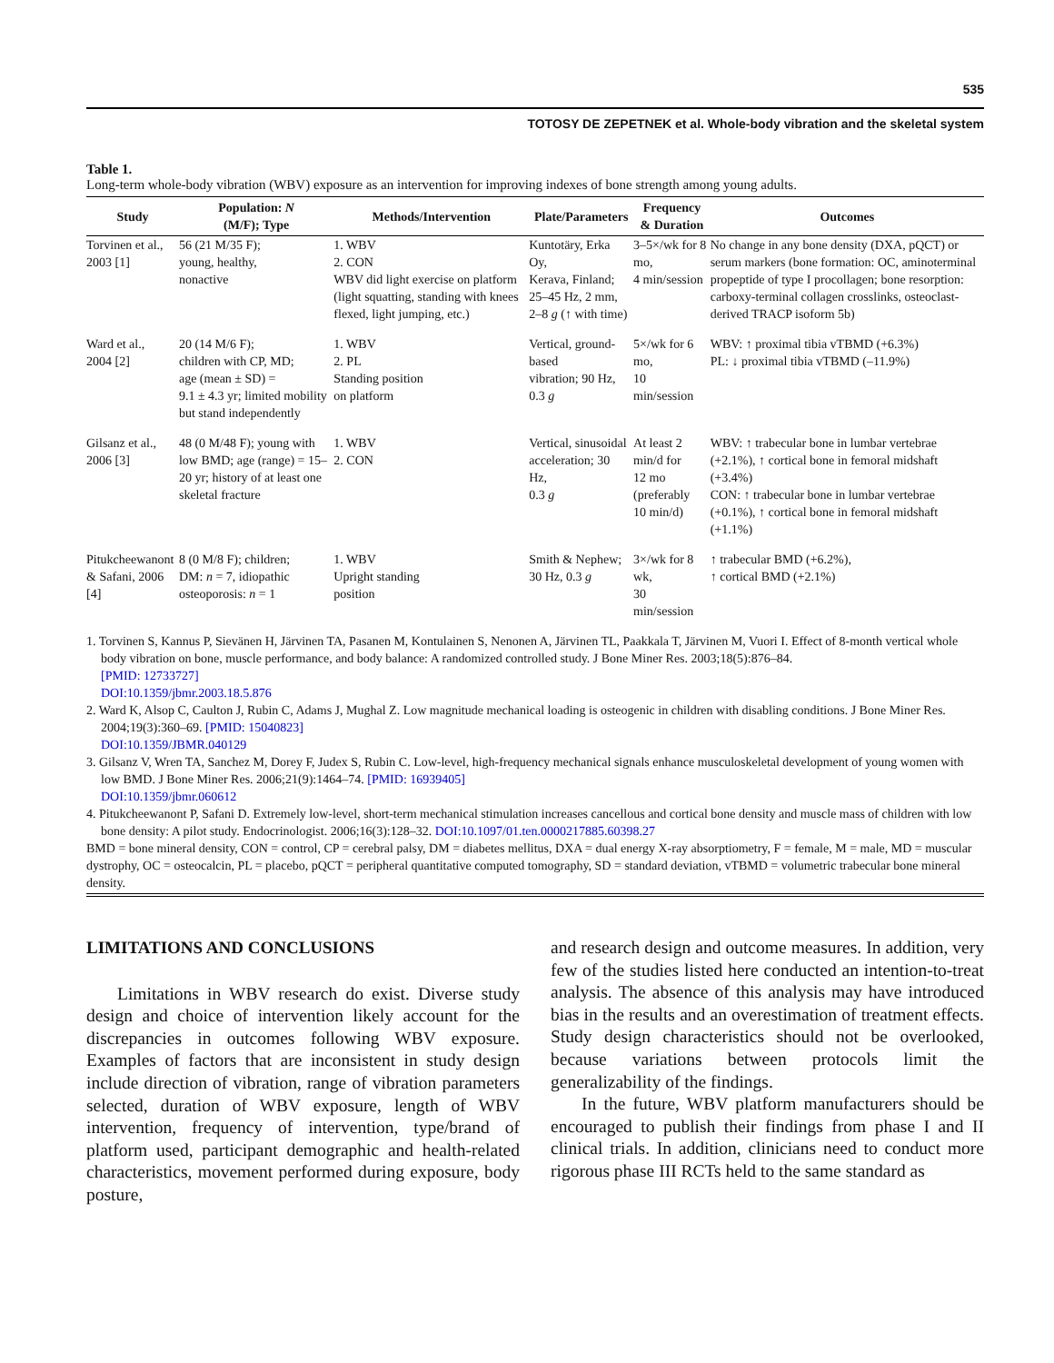535
TOTOSY DE ZEPETNEK et al. Whole-body vibration and the skeletal system
Table 1.
Long-term whole-body vibration (WBV) exposure as an intervention for improving indexes of bone strength among young adults.
| Study | Population: N (M/F); Type | Methods/Intervention | Plate/Parameters | Frequency & Duration | Outcomes |
| --- | --- | --- | --- | --- | --- |
| Torvinen et al., 2003 [1] | 56 (21 M/35 F); young, healthy, nonactive | 1. WBV 2. CON WBV did light exercise on platform (light squatting, standing with knees flexed, light jumping, etc.) | Kuntotäry, Erka Oy, Kerava, Finland; 25–45 Hz, 2 mm, 2–8 g (↑ with time) | 3–5×/wk for 8 mo, 4 min/session | No change in any bone density (DXA, pQCT) or serum markers (bone formation: OC, aminoterminal propeptide of type I procollagen; bone resorption: carboxy-terminal collagen crosslinks, osteoclast-derived TRACP isoform 5b) |
| Ward et al., 2004 [2] | 20 (14 M/6 F); children with CP, MD; age (mean ± SD) = 9.1 ± 4.3 yr; limited mobility but stand independently | 1. WBV 2. PL Standing position on platform | Vertical, ground-based vibration; 90 Hz, 0.3 g | 5×/wk for 6 mo, 10 min/session | WBV: ↑ proximal tibia vTBMD (+6.3%) PL: ↓ proximal tibia vTBMD (–11.9%) |
| Gilsanz et al., 2006 [3] | 48 (0 M/48 F); young with low BMD; age (range) = 15–20 yr; history of at least one skeletal fracture | 1. WBV 2. CON | Vertical, sinusoidal acceleration; 30 Hz, 0.3 g | At least 2 min/d for 12 mo (preferably 10 min/d) | WBV: ↑ trabecular bone in lumbar vertebrae (+2.1%), ↑ cortical bone in femoral midshaft (+3.4%) CON: ↑ trabecular bone in lumbar vertebrae (+0.1%), ↑ cortical bone in femoral midshaft (+1.1%) |
| Pitukcheewanont & Safani, 2006 [4] | 8 (0 M/8 F); children; DM: n = 7, idiopathic osteoporosis: n = 1 | 1. WBV Upright standing position | Smith & Nephew; 30 Hz, 0.3 g | 3×/wk for 8 wk, 30 min/session | ↑ trabecular BMD (+6.2%), ↑ cortical BMD (+2.1%) |
1. Torvinen S, Kannus P, Sievänen H, Järvinen TA, Pasanen M, Kontulainen S, Nenonen A, Järvinen TL, Paakkala T, Järvinen M, Vuori I. Effect of 8-month vertical whole body vibration on bone, muscle performance, and body balance: A randomized controlled study. J Bone Miner Res. 2003;18(5):876–84.
[PMID: 12733727]
DOI:10.1359/jbmr.2003.18.5.876
2. Ward K, Alsop C, Caulton J, Rubin C, Adams J, Mughal Z. Low magnitude mechanical loading is osteogenic in children with disabling conditions. J Bone Miner Res. 2004;19(3):360–69. [PMID: 15040823]
DOI:10.1359/JBMR.040129
3. Gilsanz V, Wren TA, Sanchez M, Dorey F, Judex S, Rubin C. Low-level, high-frequency mechanical signals enhance musculoskeletal development of young women with low BMD. J Bone Miner Res. 2006;21(9):1464–74. [PMID: 16939405]
DOI:10.1359/jbmr.060612
4. Pitukcheewanont P, Safani D. Extremely low-level, short-term mechanical stimulation increases cancellous and cortical bone density and muscle mass of children with low bone density: A pilot study. Endocrinologist. 2006;16(3):128–32. DOI:10.1097/01.ten.0000217885.60398.27
BMD = bone mineral density, CON = control, CP = cerebral palsy, DM = diabetes mellitus, DXA = dual energy X-ray absorptiometry, F = female, M = male, MD = muscular dystrophy, OC = osteocalcin, PL = placebo, pQCT = peripheral quantitative computed tomography, SD = standard deviation, vTBMD = volumetric trabecular bone mineral density.
LIMITATIONS AND CONCLUSIONS
Limitations in WBV research do exist. Diverse study design and choice of intervention likely account for the discrepancies in outcomes following WBV exposure. Examples of factors that are inconsistent in study design include direction of vibration, range of vibration parameters selected, duration of WBV exposure, length of WBV intervention, frequency of intervention, type/brand of platform used, participant demographic and health-related characteristics, movement performed during exposure, body posture,
and research design and outcome measures. In addition, very few of the studies listed here conducted an intention-to-treat analysis. The absence of this analysis may have introduced bias in the results and an overestimation of treatment effects. Study design characteristics should not be overlooked, because variations between protocols limit the generalizability of the findings.
In the future, WBV platform manufacturers should be encouraged to publish their findings from phase I and II clinical trials. In addition, clinicians need to conduct more rigorous phase III RCTs held to the same standard as